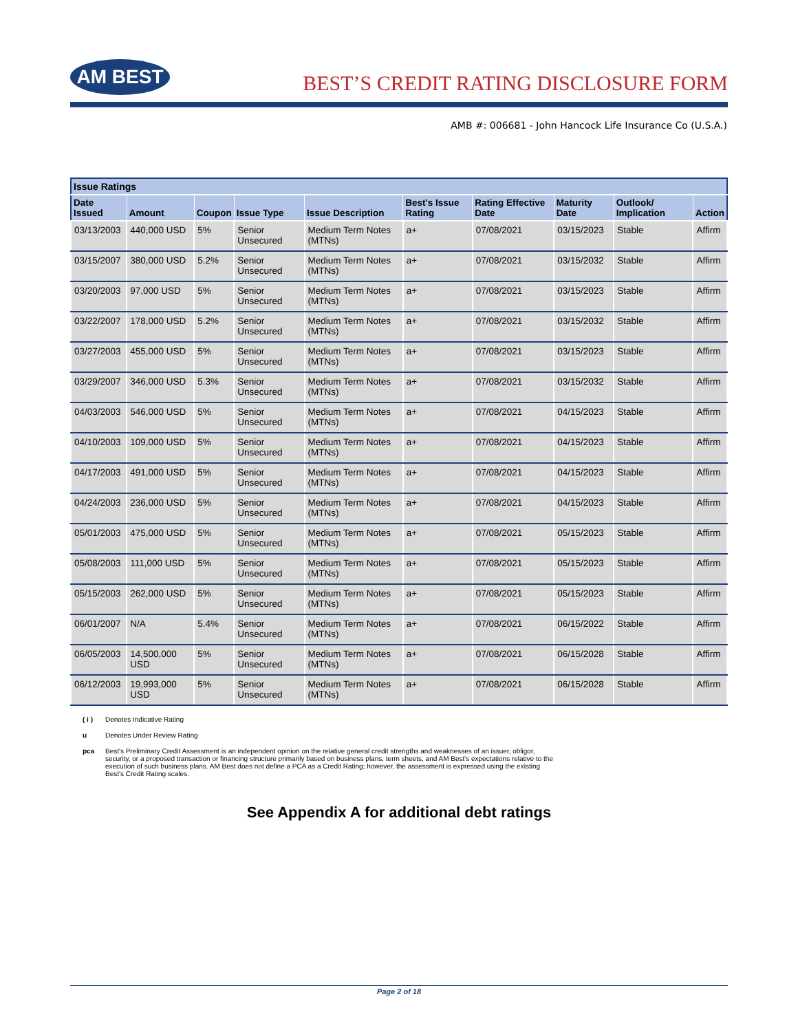AM BEST
BEST’S CREDIT RATING DISCLOSURE FORM
AMB #: 006681 - John Hancock Life Insurance Co (U.S.A.)
| Issue Ratings | | | | | | | | | |
| --- | --- | --- | --- | --- | --- | --- | --- | --- | --- |
| Date Issued | Amount | Coupon | Issue Type | Issue Description | Best's Issue Rating | Rating Effective Date | Maturity Date | Outlook/ Implication | Action |
| 03/13/2003 | 440,000 USD | 5% | Senior Unsecured | Medium Term Notes (MTNs) | a+ | 07/08/2021 | 03/15/2023 | Stable | Affirm |
| 03/15/2007 | 380,000 USD | 5.2% | Senior Unsecured | Medium Term Notes (MTNs) | a+ | 07/08/2021 | 03/15/2032 | Stable | Affirm |
| 03/20/2003 | 97,000 USD | 5% | Senior Unsecured | Medium Term Notes (MTNs) | a+ | 07/08/2021 | 03/15/2023 | Stable | Affirm |
| 03/22/2007 | 178,000 USD | 5.2% | Senior Unsecured | Medium Term Notes (MTNs) | a+ | 07/08/2021 | 03/15/2032 | Stable | Affirm |
| 03/27/2003 | 455,000 USD | 5% | Senior Unsecured | Medium Term Notes (MTNs) | a+ | 07/08/2021 | 03/15/2023 | Stable | Affirm |
| 03/29/2007 | 346,000 USD | 5.3% | Senior Unsecured | Medium Term Notes (MTNs) | a+ | 07/08/2021 | 03/15/2032 | Stable | Affirm |
| 04/03/2003 | 546,000 USD | 5% | Senior Unsecured | Medium Term Notes (MTNs) | a+ | 07/08/2021 | 04/15/2023 | Stable | Affirm |
| 04/10/2003 | 109,000 USD | 5% | Senior Unsecured | Medium Term Notes (MTNs) | a+ | 07/08/2021 | 04/15/2023 | Stable | Affirm |
| 04/17/2003 | 491,000 USD | 5% | Senior Unsecured | Medium Term Notes (MTNs) | a+ | 07/08/2021 | 04/15/2023 | Stable | Affirm |
| 04/24/2003 | 236,000 USD | 5% | Senior Unsecured | Medium Term Notes (MTNs) | a+ | 07/08/2021 | 04/15/2023 | Stable | Affirm |
| 05/01/2003 | 475,000 USD | 5% | Senior Unsecured | Medium Term Notes (MTNs) | a+ | 07/08/2021 | 05/15/2023 | Stable | Affirm |
| 05/08/2003 | 111,000 USD | 5% | Senior Unsecured | Medium Term Notes (MTNs) | a+ | 07/08/2021 | 05/15/2023 | Stable | Affirm |
| 05/15/2003 | 262,000 USD | 5% | Senior Unsecured | Medium Term Notes (MTNs) | a+ | 07/08/2021 | 05/15/2023 | Stable | Affirm |
| 06/01/2007 | N/A | 5.4% | Senior Unsecured | Medium Term Notes (MTNs) | a+ | 07/08/2021 | 06/15/2022 | Stable | Affirm |
| 06/05/2003 | 14,500,000 USD | 5% | Senior Unsecured | Medium Term Notes (MTNs) | a+ | 07/08/2021 | 06/15/2028 | Stable | Affirm |
| 06/12/2003 | 19,993,000 USD | 5% | Senior Unsecured | Medium Term Notes (MTNs) | a+ | 07/08/2021 | 06/15/2028 | Stable | Affirm |
( i ) Denotes Indicative Rating
u Denotes Under Review Rating
pca Best's Preliminary Credit Assessment is an independent opinion on the relative general credit strengths and weaknesses of an issuer, obligor,
security, or a proposed transaction or financing structure primarily based on business plans, term sheets, and AM Best's expectations relative to the
execution of such business plans. AM Best does not define a PCA as a Credit Rating; however, the assessment is expressed using the existing
Best's Credit Rating scales.
See Appendix A for additional debt ratings
Page 2 of 18